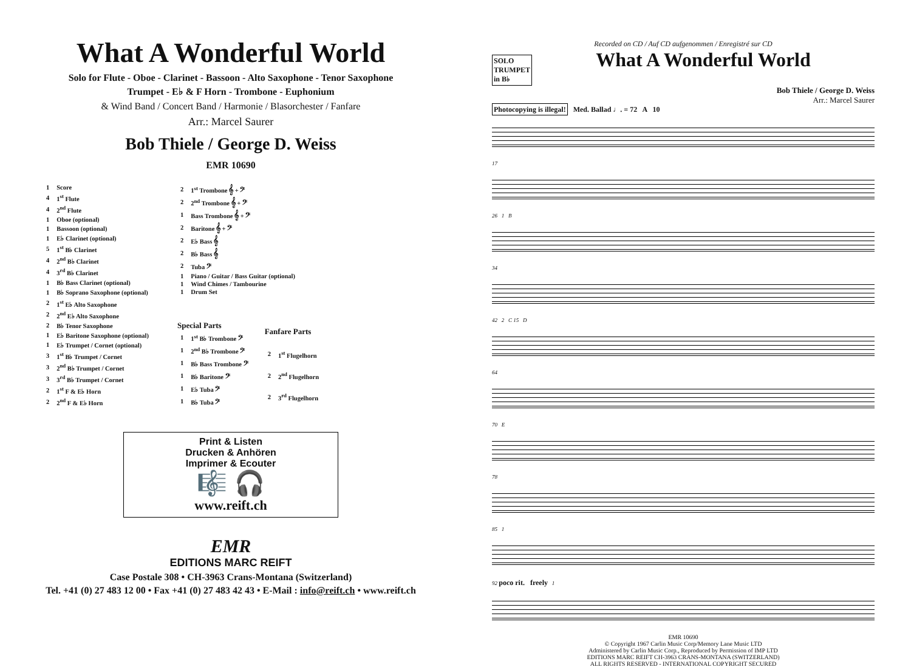What A Wonderful World
Solo for Flute - Oboe - Clarinet - Bassoon - Alto Saxophone - Tenor Saxophone
Trumpet - E♭ & F Horn - Trombone - Euphonium
& Wind Band / Concert Band / Harmonie / Blasorchester / Fanfare
Arr.: Marcel Saurer
Bob Thiele / George D. Weiss
EMR 10690
| 1 | Score |
| 4 | 1<sup>st</sup> Flute |
| 4 | 2<sup>nd</sup> Flute |
| 1 | Oboe (optional) |
| 1 | Bassoon (optional) |
| 1 | E♭ Clarinet (optional) |
| 5 | 1<sup>st</sup> B♭ Clarinet |
| 4 | 2<sup>nd</sup> B♭ Clarinet |
| 4 | 3<sup>rd</sup> B♭ Clarinet |
| 1 | B♭ Bass Clarinet (optional) |
| 1 | B♭ Soprano Saxophone (optional) |
| 2 | 1<sup>st</sup> E♭ Alto Saxophone |
| 2 | 2<sup>nd</sup> E♭ Alto Saxophone |
| 2 | B♭ Tenor Saxophone |
| 1 | E♭ Baritone Saxophone (optional) |
| 1 | E♭ Trumpet / Cornet (optional) |
| 3 | 1<sup>st</sup> B♭ Trumpet / Cornet |
| 3 | 2<sup>nd</sup> B♭ Trumpet / Cornet |
| 3 | 3<sup>rd</sup> B♭ Trumpet / Cornet |
| 2 | 1<sup>st</sup> F & E♭ Horn |
| 2 | 2<sup>nd</sup> F & E♭ Horn |
| 2 | 1<sup>st</sup> Trombone 𝄞 + 𝄢 |
| 2 | 2<sup>nd</sup> Trombone 𝄞 + 𝄢 |
| 1 | Bass Trombone 𝄞 + 𝄢 |
| 2 | Baritone 𝄞 + 𝄢 |
| 2 | E♭ Bass 𝄞 |
| 2 | B♭ Bass 𝄞 |
| 2 | Tuba 𝄢 |
| 1 | Piano / Guitar / Bass Guitar (optional) |
| 1 | Wind Chimes / Tambourine |
| 1 | Drum Set |
| Special Parts | |
| --- | --- |
| 1 | 1<sup>st</sup> B♭ Trombone 𝄢 |
| 1 | 2<sup>nd</sup> B♭ Trombone 𝄢 |
| 1 | B♭ Bass Trombone 𝄢 |
| 1 | B♭ Baritone 𝄢 |
| 1 | E♭ Tuba 𝄢 |
| 1 | B♭ Tuba 𝄢 |
| Fanfare Parts | |
| --- | --- |
| 2 | 1<sup>st</sup> Flugelhorn |
| 2 | 2<sup>nd</sup> Flugelhorn |
| 2 | 3<sup>rd</sup> Flugelhorn |
Print & Listen
Drucken & Anhören
Imprimer & Ecouter
🎼 🎧
www.reift.ch
EMR
EDITIONS MARC REIFT
Case Postale 308 • CH-3963 Crans-Montana (Switzerland)
Tel. +41 (0) 27 483 12 00 • Fax +41 (0) 27 483 42 43 • E-Mail : info@reift.ch • www.reift.ch
Recorded on CD / Auf CD aufgenommen / Enregistré sur CD
SOLO
TRUMPET
in B♭
What A Wonderful World
Bob Thiele / George D. Weiss
Arr.: Marcel Saurer
Photocopying is illegal! Med. Ballad ♩. = 72 A 10
17
26 1 B
34
42 2 C 15 D
64
70 E
78
85 1
92 poco rit. freely 1
EMR 10690
© Copyright 1967 Carlin Music Corp/Memory Lane Music LTD
Administered by Carlin Music Corp., Reproduced by Permission of IMP LTD
EDITIONS MARC REIFT CH-3963 CRANS-MONTANA (SWITZERLAND)
ALL RIGHTS RESERVED - INTERNATIONAL COPYRIGHT SECURED